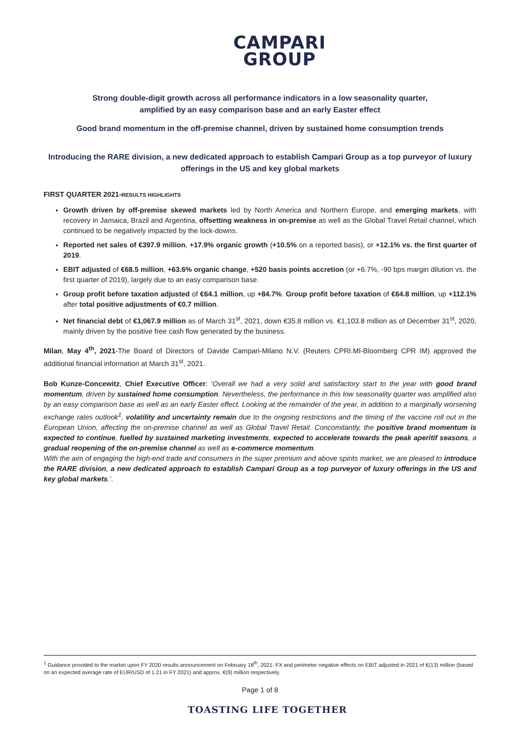CAMPARI
GROUP
Strong double-digit growth across all performance indicators in a low seasonality quarter,
amplified by an easy comparison base and an early Easter effect
Good brand momentum in the off-premise channel, driven by sustained home consumption trends
Introducing the RARE division, a new dedicated approach to establish Campari Group as a top purveyor of luxury offerings in the US and key global markets
FIRST QUARTER 2021-RESULTS HIGHLIGHTS
Growth driven by off-premise skewed markets led by North America and Northern Europe, and emerging markets, with recovery in Jamaica, Brazil and Argentina, offsetting weakness in on-premise as well as the Global Travel Retail channel, which continued to be negatively impacted by the lock-downs.
Reported net sales of €397.9 million, +17.9% organic growth (+10.5% on a reported basis), or +12.1% vs. the first quarter of 2019.
EBIT adjusted of €68.5 million, +63.6% organic change, +520 basis points accretion (or +6.7%, -90 bps margin dilution vs. the first quarter of 2019), largely due to an easy comparison base.
Group profit before taxation adjusted of €64.1 million, up +84.7%. Group profit before taxation of €64.8 million, up +112.1% after total positive adjustments of €0.7 million.
Net financial debt of €1,067.9 million as of March 31<sup>st</sup>, 2021, down €35.8 million vs. €1,103.8 million as of December 31<sup>st</sup>, 2020, mainly driven by the positive free cash flow generated by the business.
Milan, May 4<sup>th</sup>, 2021-The Board of Directors of Davide Campari-Milano N.V. (Reuters CPRI.MI-Bloomberg CPR IM) approved the additional financial information at March 31<sup>st</sup>, 2021.
Bob Kunze-Concewitz, Chief Executive Officer: 'Overall we had a very solid and satisfactory start to the year with good brand momentum, driven by sustained home consumption. Nevertheless, the performance in this low seasonality quarter was amplified also by an easy comparison base as well as an early Easter effect. Looking at the remainder of the year, in addition to a marginally worsening exchange rates outlook<sup>1</sup>, volatility and uncertainty remain due to the ongoing restrictions and the timing of the vaccine roll out in the European Union, affecting the on-premise channel as well as Global Travel Retail. Concomitantly, the positive brand momentum is expected to continue, fuelled by sustained marketing investments, expected to accelerate towards the peak aperitif seasons, a gradual reopening of the on-premise channel as well as e-commerce momentum.
With the aim of engaging the high-end trade and consumers in the super premium and above spirits market, we are pleased to introduce the RARE division, a new dedicated approach to establish Campari Group as a top purveyor of luxury offerings in the US and key global markets.'.
<sup>1</sup> Guidance provided to the market upon FY 2020 results announcement on February 18<sup>th</sup>, 2021: FX and perimeter negative effects on EBIT adjusted in 2021 of €(13) million (based on an expected average rate of EUR/USD of 1.21 in FY 2021) and approx. €(9) million respectively.
Page 1 of 8
TOASTING LIFE TOGETHER